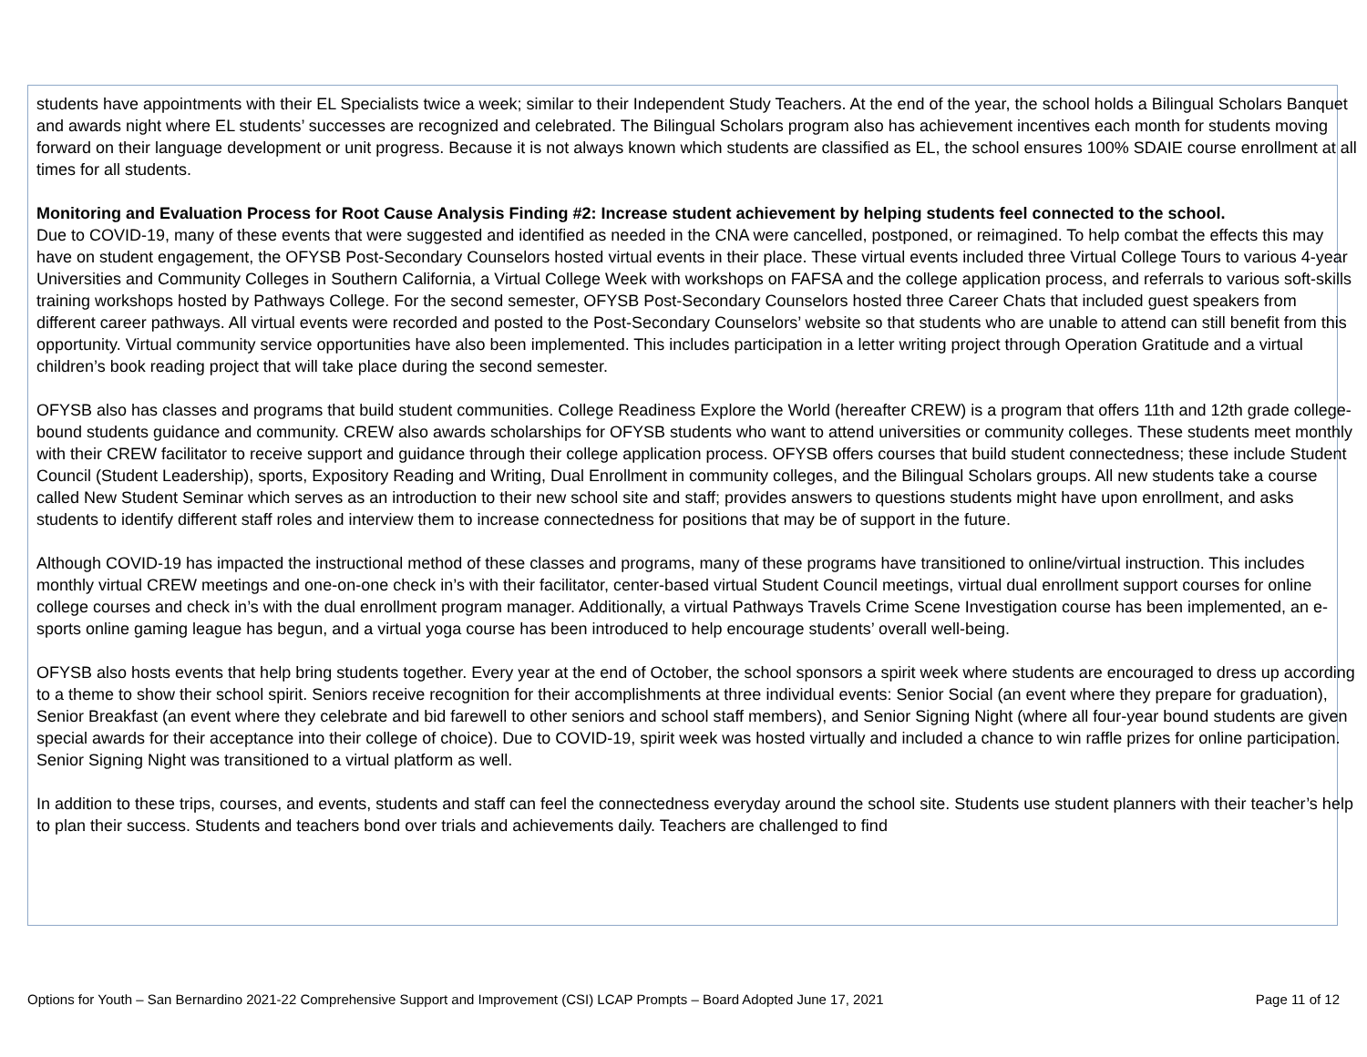students have appointments with their EL Specialists twice a week; similar to their Independent Study Teachers. At the end of the year, the school holds a Bilingual Scholars Banquet and awards night where EL students’ successes are recognized and celebrated. The Bilingual Scholars program also has achievement incentives each month for students moving forward on their language development or unit progress. Because it is not always known which students are classified as EL, the school ensures 100% SDAIE course enrollment at all times for all students.
Monitoring and Evaluation Process for Root Cause Analysis Finding #2: Increase student achievement by helping students feel connected to the school.
Due to COVID-19, many of these events that were suggested and identified as needed in the CNA were cancelled, postponed, or reimagined. To help combat the effects this may have on student engagement, the OFYSB Post-Secondary Counselors hosted virtual events in their place. These virtual events included three Virtual College Tours to various 4-year Universities and Community Colleges in Southern California, a Virtual College Week with workshops on FAFSA and the college application process, and referrals to various soft-skills training workshops hosted by Pathways College. For the second semester, OFYSB Post-Secondary Counselors hosted three Career Chats that included guest speakers from different career pathways. All virtual events were recorded and posted to the Post-Secondary Counselors’ website so that students who are unable to attend can still benefit from this opportunity. Virtual community service opportunities have also been implemented. This includes participation in a letter writing project through Operation Gratitude and a virtual children’s book reading project that will take place during the second semester.
OFYSB also has classes and programs that build student communities. College Readiness Explore the World (hereafter CREW) is a program that offers 11th and 12th grade college-bound students guidance and community. CREW also awards scholarships for OFYSB students who want to attend universities or community colleges. These students meet monthly with their CREW facilitator to receive support and guidance through their college application process. OFYSB offers courses that build student connectedness; these include Student Council (Student Leadership), sports, Expository Reading and Writing, Dual Enrollment in community colleges, and the Bilingual Scholars groups. All new students take a course called New Student Seminar which serves as an introduction to their new school site and staff; provides answers to questions students might have upon enrollment, and asks students to identify different staff roles and interview them to increase connectedness for positions that may be of support in the future.
Although COVID-19 has impacted the instructional method of these classes and programs, many of these programs have transitioned to online/virtual instruction. This includes monthly virtual CREW meetings and one-on-one check in’s with their facilitator, center-based virtual Student Council meetings, virtual dual enrollment support courses for online college courses and check in’s with the dual enrollment program manager. Additionally, a virtual Pathways Travels Crime Scene Investigation course has been implemented, an e-sports online gaming league has begun, and a virtual yoga course has been introduced to help encourage students’ overall well-being.
OFYSB also hosts events that help bring students together. Every year at the end of October, the school sponsors a spirit week where students are encouraged to dress up according to a theme to show their school spirit. Seniors receive recognition for their accomplishments at three individual events: Senior Social (an event where they prepare for graduation), Senior Breakfast (an event where they celebrate and bid farewell to other seniors and school staff members), and Senior Signing Night (where all four-year bound students are given special awards for their acceptance into their college of choice). Due to COVID-19, spirit week was hosted virtually and included a chance to win raffle prizes for online participation. Senior Signing Night was transitioned to a virtual platform as well.
In addition to these trips, courses, and events, students and staff can feel the connectedness everyday around the school site. Students use student planners with their teacher’s help to plan their success. Students and teachers bond over trials and achievements daily. Teachers are challenged to find
Options for Youth – San Bernardino 2021-22 Comprehensive Support and Improvement (CSI) LCAP Prompts – Board Adopted June 17, 2021 Page 11 of 12